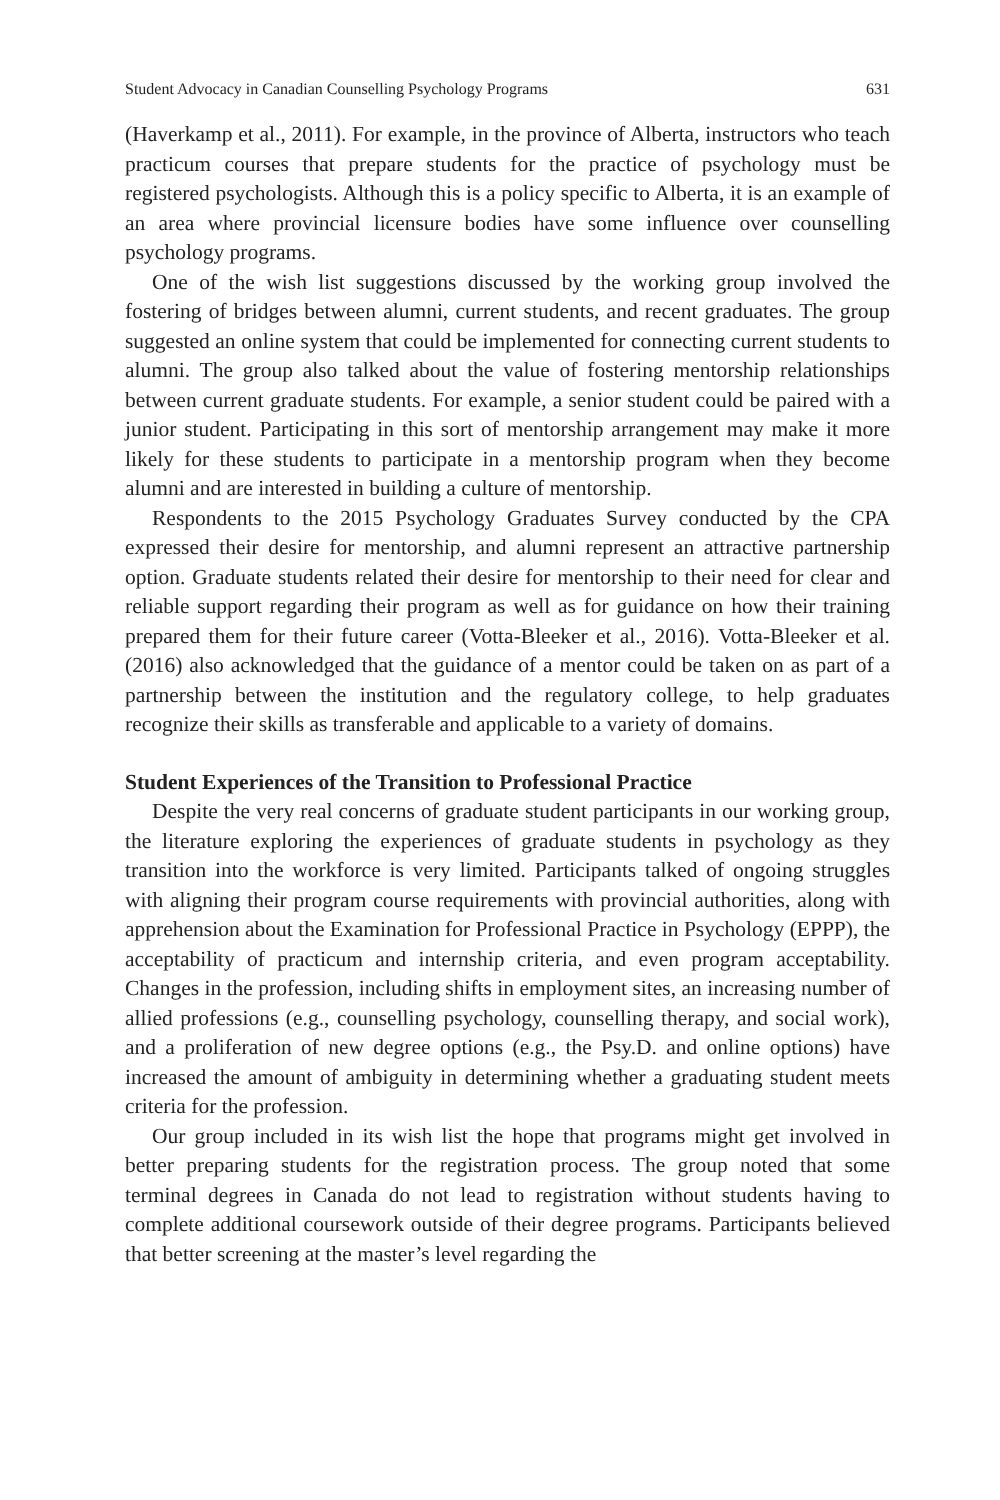Student Advocacy in Canadian Counselling Psychology Programs 631
(Haverkamp et al., 2011). For example, in the province of Alberta, instructors who teach practicum courses that prepare students for the practice of psychology must be registered psychologists. Although this is a policy specific to Alberta, it is an example of an area where provincial licensure bodies have some influence over counselling psychology programs.
One of the wish list suggestions discussed by the working group involved the fostering of bridges between alumni, current students, and recent graduates. The group suggested an online system that could be implemented for connecting current students to alumni. The group also talked about the value of fostering mentorship relationships between current graduate students. For example, a senior student could be paired with a junior student. Participating in this sort of mentorship arrangement may make it more likely for these students to participate in a mentorship program when they become alumni and are interested in building a culture of mentorship.
Respondents to the 2015 Psychology Graduates Survey conducted by the CPA expressed their desire for mentorship, and alumni represent an attractive partnership option. Graduate students related their desire for mentorship to their need for clear and reliable support regarding their program as well as for guidance on how their training prepared them for their future career (Votta-Bleeker et al., 2016). Votta-Bleeker et al. (2016) also acknowledged that the guidance of a mentor could be taken on as part of a partnership between the institution and the regulatory college, to help graduates recognize their skills as transferable and applicable to a variety of domains.
Student Experiences of the Transition to Professional Practice
Despite the very real concerns of graduate student participants in our working group, the literature exploring the experiences of graduate students in psychology as they transition into the workforce is very limited. Participants talked of ongoing struggles with aligning their program course requirements with provincial authorities, along with apprehension about the Examination for Professional Practice in Psychology (EPPP), the acceptability of practicum and internship criteria, and even program acceptability. Changes in the profession, including shifts in employment sites, an increasing number of allied professions (e.g., counselling psychology, counselling therapy, and social work), and a proliferation of new degree options (e.g., the Psy.D. and online options) have increased the amount of ambiguity in determining whether a graduating student meets criteria for the profession.
Our group included in its wish list the hope that programs might get involved in better preparing students for the registration process. The group noted that some terminal degrees in Canada do not lead to registration without students having to complete additional coursework outside of their degree programs. Participants believed that better screening at the master’s level regarding the